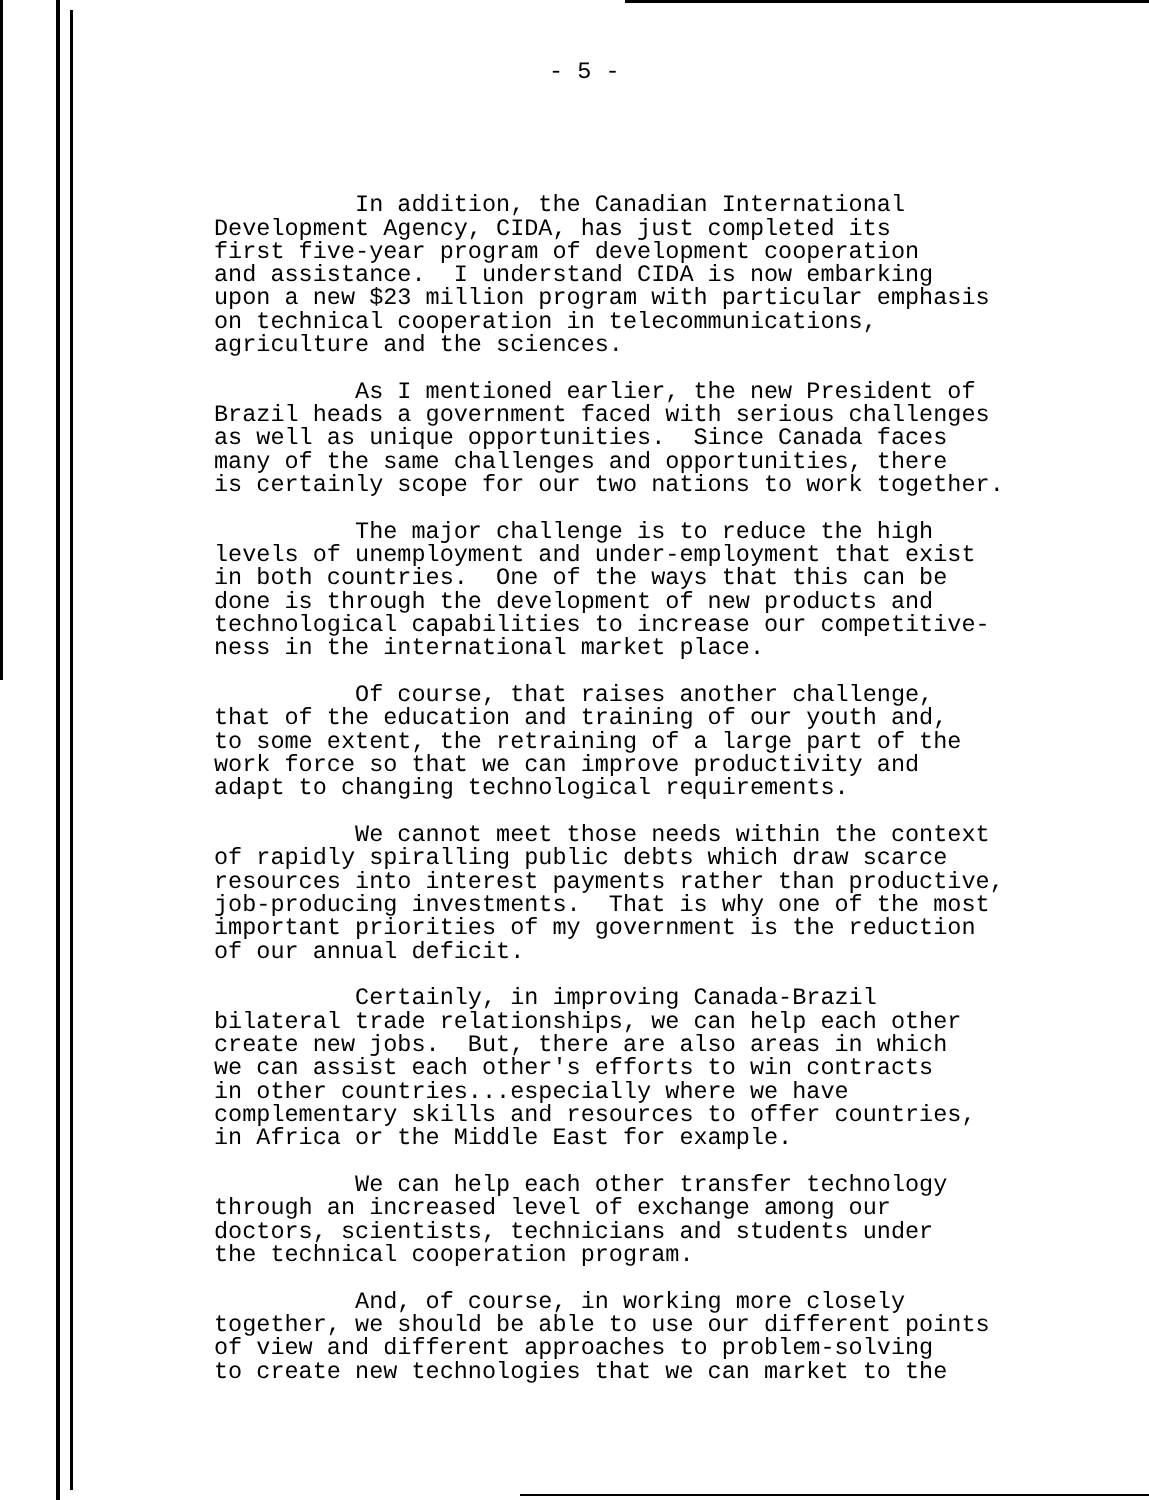- 5 -
In addition, the Canadian International Development Agency, CIDA, has just completed its first five-year program of development cooperation and assistance. I understand CIDA is now embarking upon a new $23 million program with particular emphasis on technical cooperation in telecommunications, agriculture and the sciences.
As I mentioned earlier, the new President of Brazil heads a government faced with serious challenges as well as unique opportunities. Since Canada faces many of the same challenges and opportunities, there is certainly scope for our two nations to work together.
The major challenge is to reduce the high levels of unemployment and under-employment that exist in both countries. One of the ways that this can be done is through the development of new products and technological capabilities to increase our competitive- ness in the international market place.
Of course, that raises another challenge, that of the education and training of our youth and, to some extent, the retraining of a large part of the work force so that we can improve productivity and adapt to changing technological requirements.
We cannot meet those needs within the context of rapidly spiralling public debts which draw scarce resources into interest payments rather than productive, job-producing investments. That is why one of the most important priorities of my government is the reduction of our annual deficit.
Certainly, in improving Canada-Brazil bilateral trade relationships, we can help each other create new jobs. But, there are also areas in which we can assist each other's efforts to win contracts in other countries...especially where we have complementary skills and resources to offer countries, in Africa or the Middle East for example.
We can help each other transfer technology through an increased level of exchange among our doctors, scientists, technicians and students under the technical cooperation program.
And, of course, in working more closely together, we should be able to use our different points of view and different approaches to problem-solving to create new technologies that we can market to the